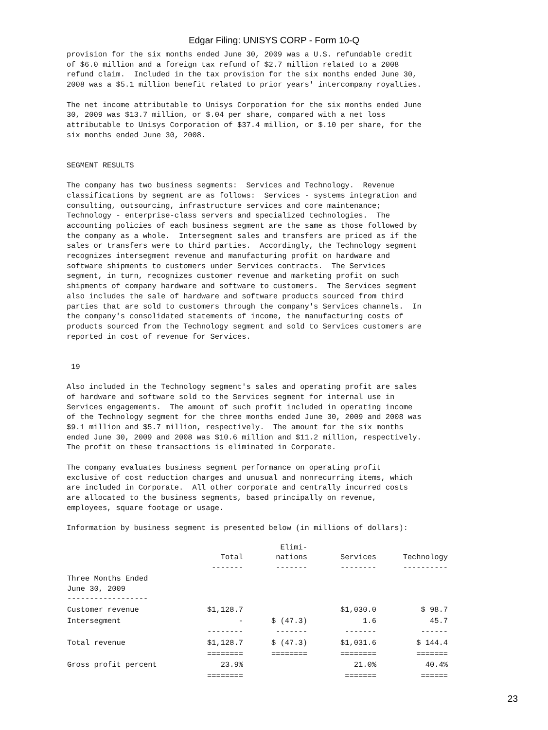Edgar Filing: UNISYS CORP - Form 10-Q
provision for the six months ended June 30, 2009 was a U.S. refundable credit
of $6.0 million and a foreign tax refund of $2.7 million related to a 2008
refund claim.  Included in the tax provision for the six months ended June 30,
2008 was a $5.1 million benefit related to prior years' intercompany royalties.

The net income attributable to Unisys Corporation for the six months ended June
30, 2009 was $13.7 million, or $.04 per share, compared with a net loss
attributable to Unisys Corporation of $37.4 million, or $.10 per share, for the
six months ended June 30, 2008.


SEGMENT RESULTS

The company has two business segments:  Services and Technology.  Revenue
classifications by segment are as follows:  Services - systems integration and
consulting, outsourcing, infrastructure services and core maintenance;
Technology - enterprise-class servers and specialized technologies.  The
accounting policies of each business segment are the same as those followed by
the company as a whole.  Intersegment sales and transfers are priced as if the
sales or transfers were to third parties.  Accordingly, the Technology segment
recognizes intersegment revenue and manufacturing profit on hardware and
software shipments to customers under Services contracts.  The Services
segment, in turn, recognizes customer revenue and marketing profit on such
shipments of company hardware and software to customers.  The Services segment
also includes the sale of hardware and software products sourced from third
parties that are sold to customers through the company's Services channels.  In
the company's consolidated statements of income, the manufacturing costs of
products sourced from the Technology segment and sold to Services customers are
reported in cost of revenue for Services.


 19

Also included in the Technology segment's sales and operating profit are sales
of hardware and software sold to the Services segment for internal use in
Services engagements.  The amount of such profit included in operating income
of the Technology segment for the three months ended June 30, 2009 and 2008 was
$9.1 million and $5.7 million, respectively.  The amount for the six months
ended June 30, 2009 and 2008 was $10.6 million and $11.2 million, respectively.
The profit on these transactions is eliminated in Corporate.

The company evaluates business segment performance on operating profit
exclusive of cost reduction charges and unusual and nonrecurring items, which
are included in Corporate.  All other corporate and centrally incurred costs
are allocated to the business segments, based principally on revenue,
employees, square footage or usage.

Information by business segment is presented below (in millions of dollars):
| | Total ------- | Elimi- nations ------- | Services -------- | Technology ---------- |
| --- | --- | --- | --- | --- |
| Three Months Ended June 30, 2009 ------------------ | | | | |
| Customer revenue | $1,128.7 | | $1,030.0 | $ 98.7 |
| Intersegment | - | $ (47.3) | 1.6 | 45.7 |
| | -------- | ------- | ------- | ------ |
| Total revenue | $1,128.7 | $ (47.3) | $1,031.6 | $ 144.4 |
| | ======== | ======== | ======== | ======= |
| Gross profit percent | 23.9% | | 21.0% | 40.4% |
| | ======== | | ======= | ====== |
23